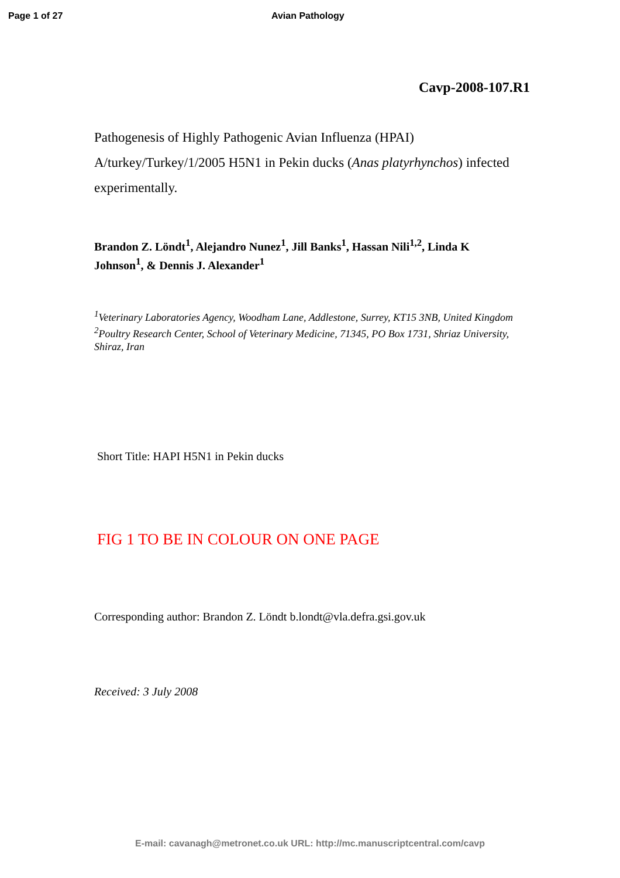Page 1 of 27 Avian Pathology
Cavp-2008-107.R1
Pathogenesis of Highly Pathogenic Avian Influenza (HPAI) A/turkey/Turkey/1/2005 H5N1 in Pekin ducks (Anas platyrhynchos) infected experimentally.
Brandon Z. Löndt<sup>1</sup>, Alejandro Nunez<sup>1</sup>, Jill Banks<sup>1</sup>, Hassan Nili<sup>1,2</sup>, Linda K Johnson<sup>1</sup>, & Dennis J. Alexander<sup>1</sup>
<sup>1</sup> Veterinary Laboratories Agency, Woodham Lane, Addlestone, Surrey, KT15 3NB, United Kingdom <sup>2</sup>Poultry Research Center, School of Veterinary Medicine, 71345, PO Box 1731, Shriaz University, Shiraz, Iran
Short Title: HAPI H5N1 in Pekin ducks
FIG 1 TO BE IN COLOUR ON ONE PAGE
Corresponding author: Brandon Z. Löndt b.londt@vla.defra.gsi.gov.uk
Received: 3 July 2008
E-mail: cavanagh@metronet.co.uk URL: http://mc.manuscriptcentral.com/cavp